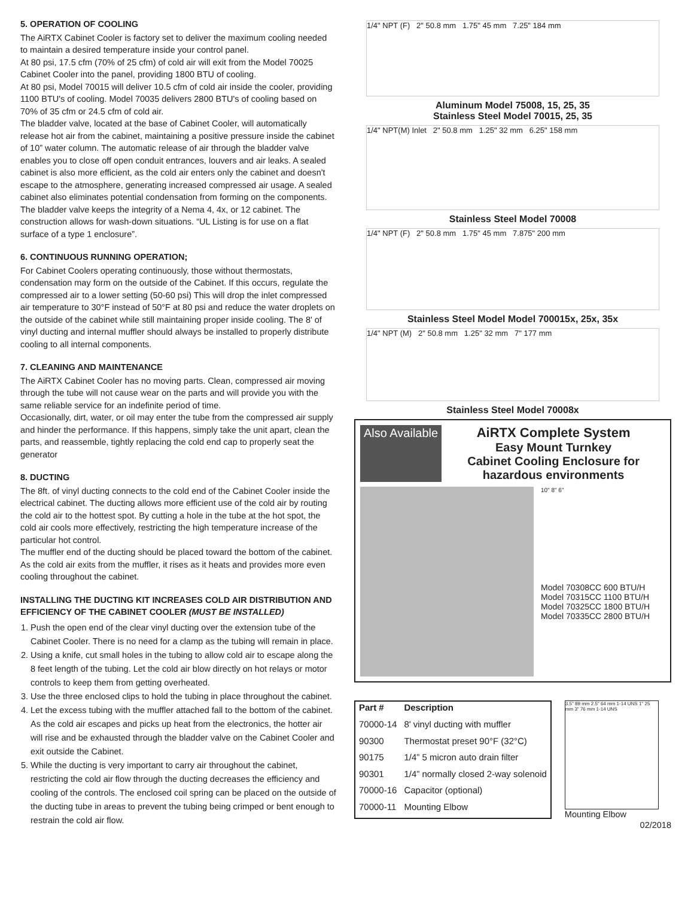5. OPERATION OF COOLING
The AiRTX Cabinet Cooler is factory set to deliver the maximum cooling needed to maintain a desired temperature inside your control panel.
At 80 psi, 17.5 cfm (70% of 25 cfm) of cold air will exit from the Model 70025 Cabinet Cooler into the panel, providing 1800 BTU of cooling.
At 80 psi, Model 70015 will deliver 10.5 cfm of cold air inside the cooler, providing 1100 BTU's of cooling. Model 70035 delivers 2800 BTU's of cooling based on 70% of 35 cfm or 24.5 cfm of cold air.
The bladder valve, located at the base of Cabinet Cooler, will automatically release hot air from the cabinet, maintaining a positive pressure inside the cabinet of 10” water column. The automatic release of air through the bladder valve enables you to close off open conduit entrances, louvers and air leaks. A sealed cabinet is also more efficient, as the cold air enters only the cabinet and doesn't escape to the atmosphere, generating increased compressed air usage. A sealed cabinet also eliminates potential condensation from forming on the components. The bladder valve keeps the integrity of a Nema 4, 4x, or 12 cabinet. The construction allows for wash-down situations. “UL Listing is for use on a flat surface of a type 1 enclosure”.
6. CONTINUOUS RUNNING OPERATION;
For Cabinet Coolers operating continuously, those without thermostats, condensation may form on the outside of the Cabinet. If this occurs, regulate the compressed air to a lower setting (50-60 psi) This will drop the inlet compressed air temperature to 30°F instead of 50°F at 80 psi and reduce the water droplets on the outside of the cabinet while still maintaining proper inside cooling. The 8' of vinyl ducting and internal muffler should always be installed to properly distribute cooling to all internal components.
7. CLEANING AND MAINTENANCE
The AiRTX Cabinet Cooler has no moving parts. Clean, compressed air moving through the tube will not cause wear on the parts and will provide you with the same reliable service for an indefinite period of time.
Occasionally, dirt, water, or oil may enter the tube from the compressed air supply and hinder the performance. If this happens, simply take the unit apart, clean the parts, and reassemble, tightly replacing the cold end cap to properly seat the generator
8. DUCTING
The 8ft. of vinyl ducting connects to the cold end of the Cabinet Cooler inside the electrical cabinet. The ducting allows more efficient use of the cold air by routing the cold air to the hottest spot. By cutting a hole in the tube at the hot spot, the cold air cools more effectively, restricting the high temperature increase of the particular hot control.
The muffler end of the ducting should be placed toward the bottom of the cabinet. As the cold air exits from the muffler, it rises as it heats and provides more even cooling throughout the cabinet.
INSTALLING THE DUCTING KIT INCREASES COLD AIR DISTRIBUTION AND EFFICIENCY OF THE CABINET COOLER (MUST BE INSTALLED)
1. Push the open end of the clear vinyl ducting over the extension tube of the Cabinet Cooler. There is no need for a clamp as the tubing will remain in place.
2. Using a knife, cut small holes in the tubing to allow cold air to escape along the 8 feet length of the tubing. Let the cold air blow directly on hot relays or motor controls to keep them from getting overheated.
3. Use the three enclosed clips to hold the tubing in place throughout the cabinet.
4. Let the excess tubing with the muffler attached fall to the bottom of the cabinet. As the cold air escapes and picks up heat from the electronics, the hotter air will rise and be exhausted through the bladder valve on the Cabinet Cooler and exit outside the Cabinet.
5. While the ducting is very important to carry air throughout the cabinet, restricting the cold air flow through the ducting decreases the efficiency and cooling of the controls. The enclosed coil spring can be placed on the outside of the ducting tube in areas to prevent the tubing being crimped or bent enough to restrain the cold air flow.
1/4" NPT (F) 2" 50.8 mm 1.75" 45 mm 7.25" 184 mm
Aluminum Model 75008, 15, 25, 35
Stainless Steel Model 70015, 25, 35
1/4" NPT(M) Inlet 2" 50.8 mm 1.25" 32 mm 6.25" 158 mm
Stainless Steel Model 70008
1/4" NPT (F) 2" 50.8 mm 1.75" 45 mm 7.875" 200 mm
Stainless Steel Model Model 700015x, 25x, 35x
1/4" NPT (M) 2" 50.8 mm 1.25" 32 mm 7" 177 mm
Stainless Steel Model 70008x
Also Available AiRTX Complete System
Easy Mount Turnkey
Cabinet Cooling Enclosure for
hazardous environments
10" 8" 6"
Model 70308CC 600 BTU/H
Model 70315CC 1100 BTU/H
Model 70325CC 1800 BTU/H
Model 70335CC 2800 BTU/H
| Part # | Description |
| --- | --- |
| 70000-14 | 8' vinyl ducting with muffler |
| 90300 | Thermostat preset 90°F (32°C) |
| 90175 | 1/4” 5 micron auto drain filter |
| 90301 | 1/4” normally closed 2-way solenoid |
| 70000-16 | Capacitor (optional) |
| 70000-11 | Mounting Elbow |
3.5" 89 mm 2.5" 64 mm 1-14 UNS 1" 25 mm 3" 76 mm 1-14 UNS
Mounting Elbow
02/2018